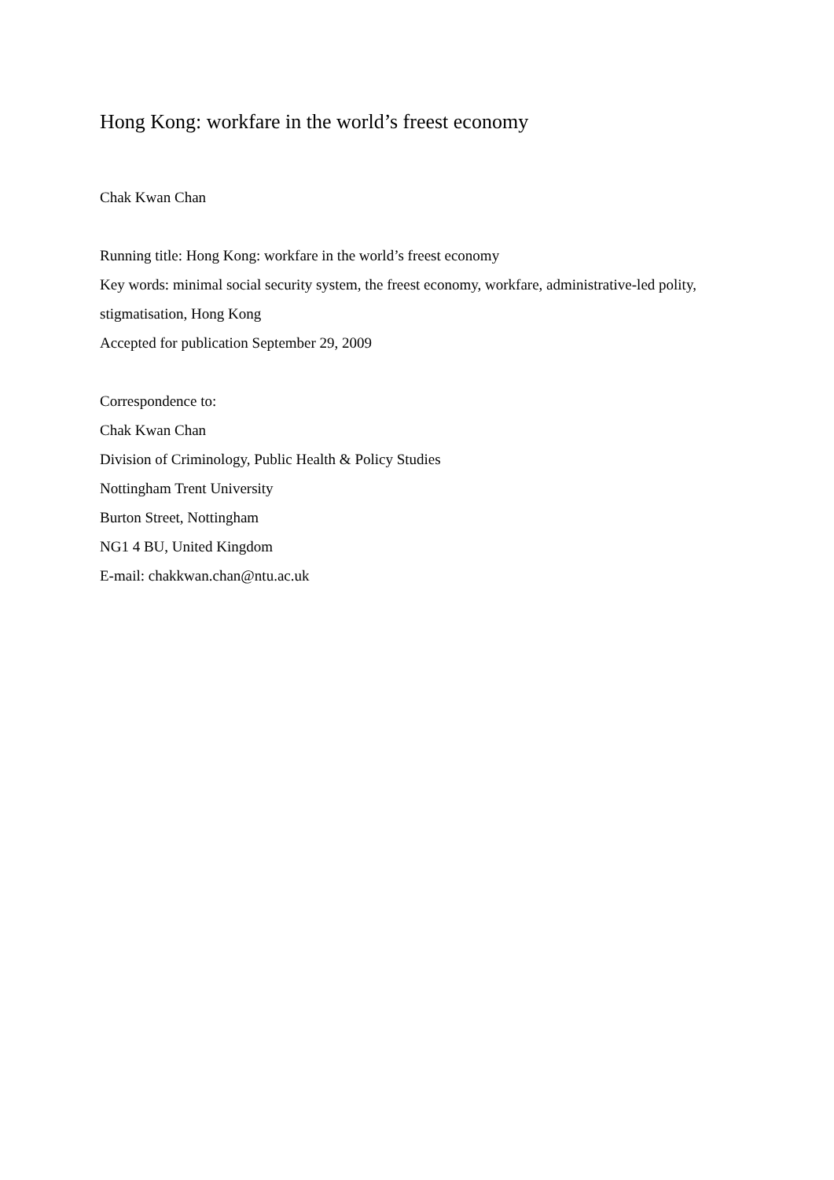Hong Kong: workfare in the world’s freest economy
Chak Kwan Chan
Running title: Hong Kong: workfare in the world’s freest economy
Key words: minimal social security system, the freest economy, workfare, administrative-led polity, stigmatisation, Hong Kong
Accepted for publication September 29, 2009
Correspondence to:
Chak Kwan Chan
Division of Criminology, Public Health & Policy Studies
Nottingham Trent University
Burton Street, Nottingham
NG1 4 BU, United Kingdom
E-mail: chakkwan.chan@ntu.ac.uk